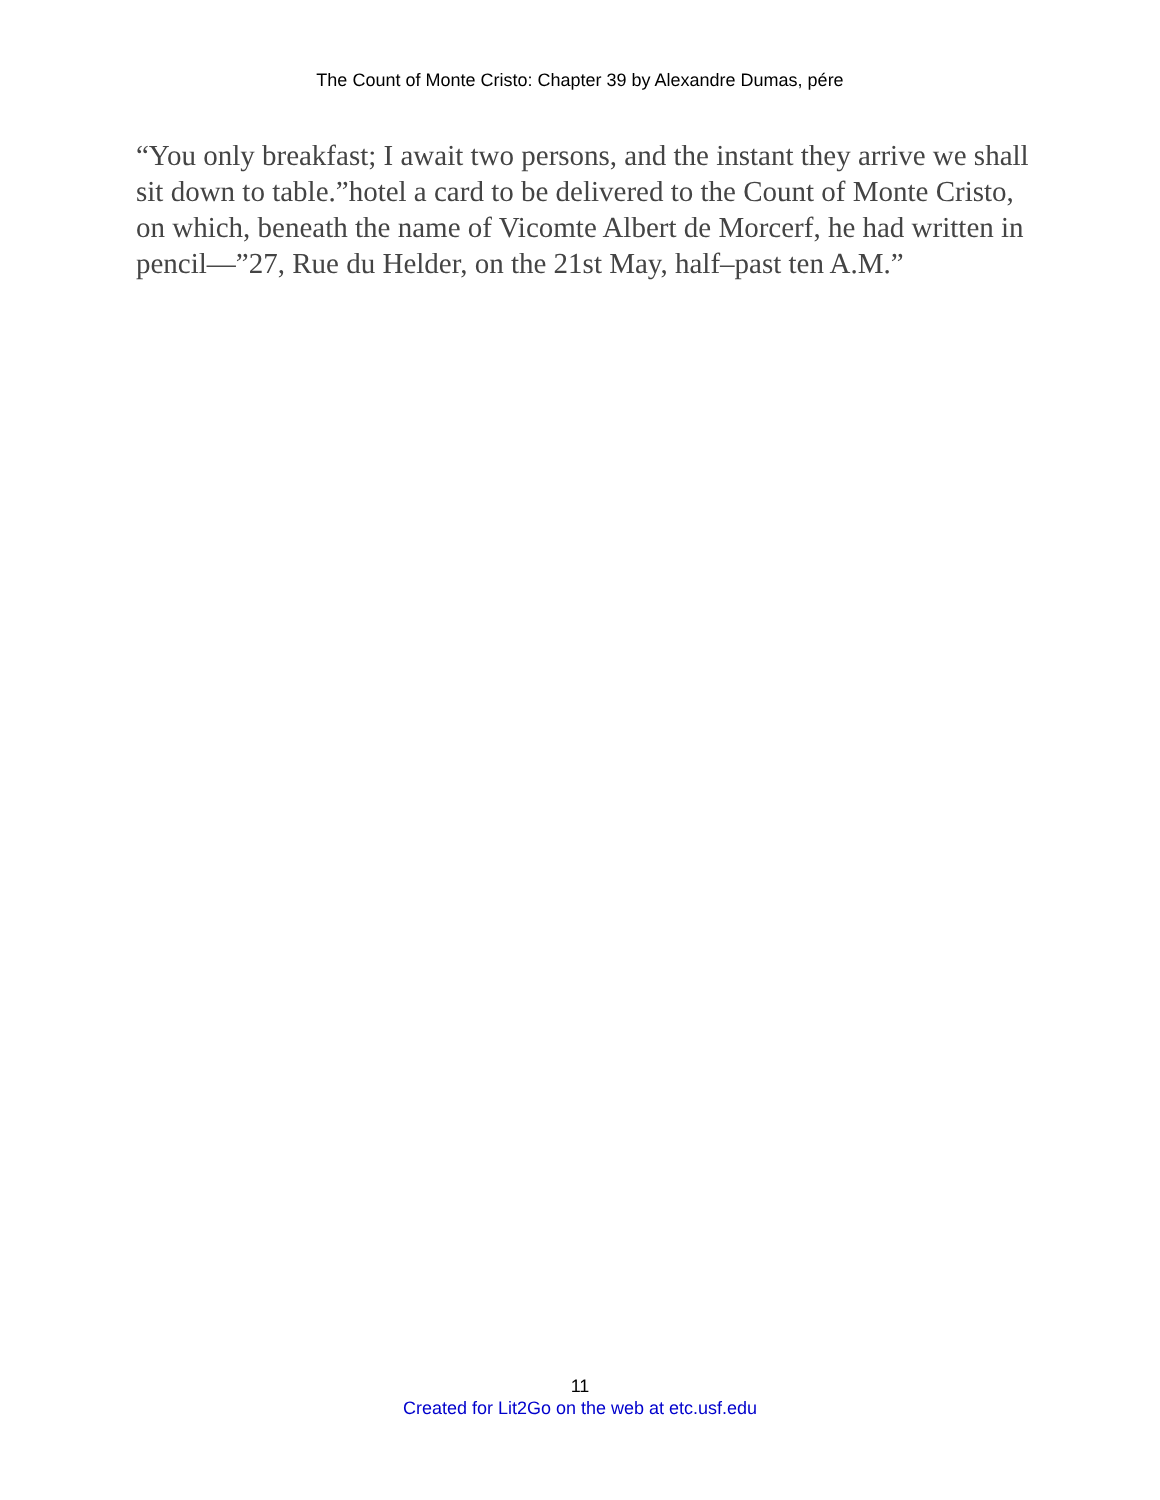The Count of Monte Cristo: Chapter 39 by Alexandre Dumas, pére
“You only breakfast; I await two persons, and the instant they arrive we shall sit down to table.”hotel a card to be delivered to the Count of Monte Cristo, on which, beneath the name of Vicomte Albert de Morcerf, he had written in pencil—”27, Rue du Helder, on the 21st May, half–past ten A.M.”
11
Created for Lit2Go on the web at etc.usf.edu